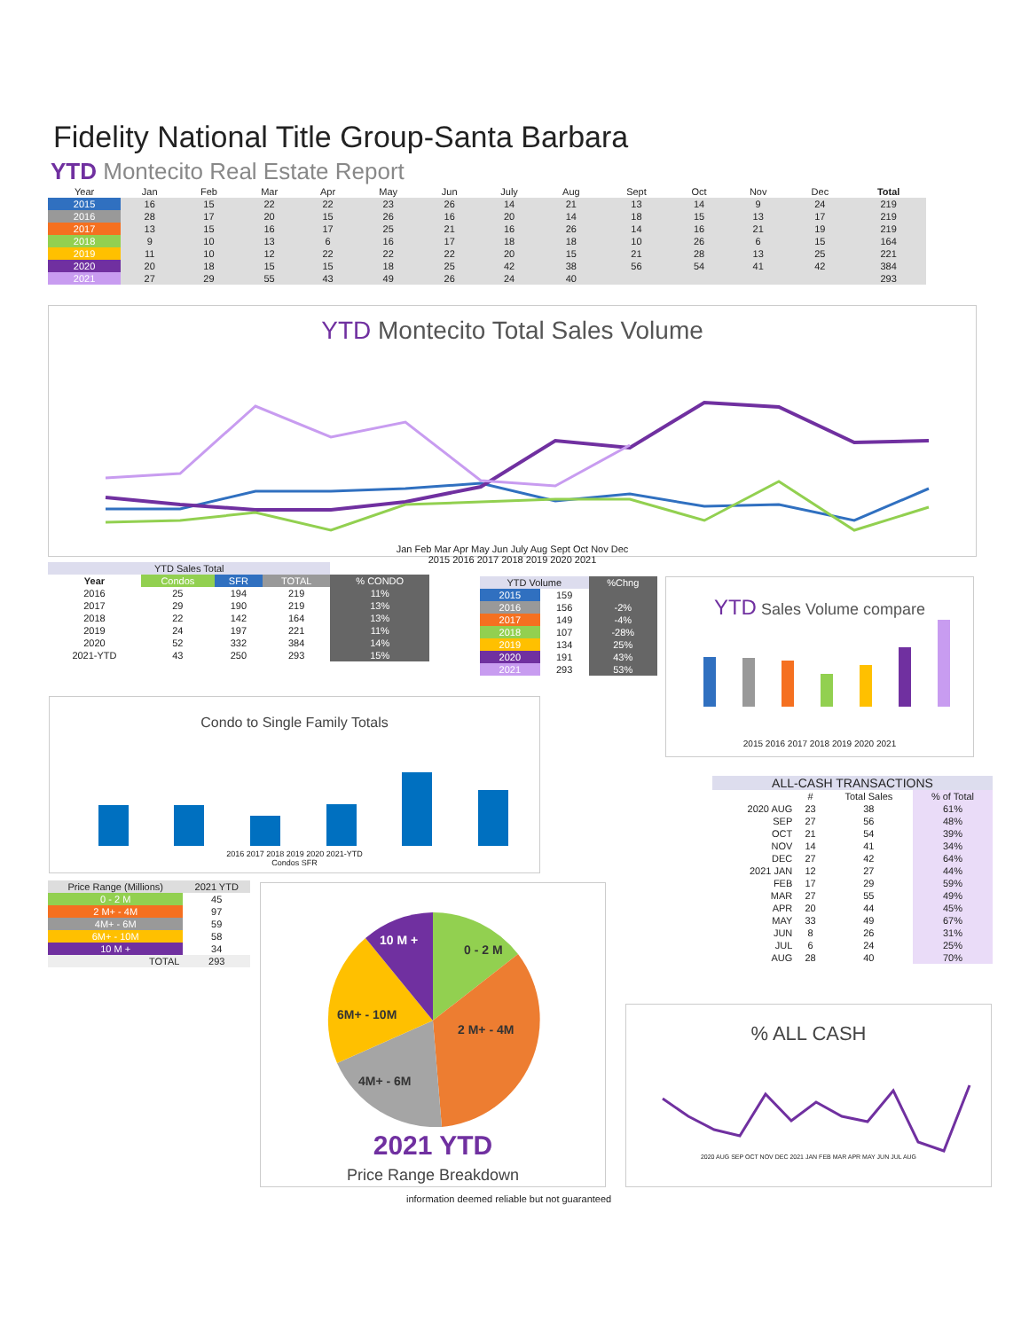Fidelity National Title Group-Santa Barbara
YTD Montecito Real Estate Report
| Year | Jan | Feb | Mar | Apr | May | Jun | July | Aug | Sept | Oct | Nov | Dec | Total |
| --- | --- | --- | --- | --- | --- | --- | --- | --- | --- | --- | --- | --- | --- |
| 2015 | 16 | 15 | 22 | 22 | 23 | 26 | 14 | 21 | 13 | 14 | 9 | 24 | 219 |
| 2016 | 28 | 17 | 20 | 15 | 26 | 16 | 20 | 14 | 18 | 15 | 13 | 17 | 219 |
| 2017 | 13 | 15 | 16 | 17 | 25 | 21 | 16 | 26 | 14 | 16 | 21 | 19 | 219 |
| 2018 | 9 | 10 | 13 | 6 | 16 | 17 | 18 | 18 | 10 | 26 | 6 | 15 | 164 |
| 2019 | 11 | 10 | 12 | 22 | 22 | 22 | 20 | 15 | 21 | 28 | 13 | 25 | 221 |
| 2020 | 20 | 18 | 15 | 15 | 18 | 25 | 42 | 38 | 56 | 54 | 41 | 42 | 384 |
| 2021 | 27 | 29 | 55 | 43 | 49 | 26 | 24 | 40 | | | | | 293 |
YTD Montecito Total Sales Volume
Jan Feb Mar Apr May Jun July Aug Sept Oct Nov Dec
2015 2016 2017 2018 2019 2020 2021
| YTD Sales Total | | | | |
| Year | Condos | SFR | TOTAL | % CONDO |
| 2016 | 25 | 194 | 219 | 11% |
| 2017 | 29 | 190 | 219 | 13% |
| 2018 | 22 | 142 | 164 | 13% |
| 2019 | 24 | 197 | 221 | 11% |
| 2020 | 52 | 332 | 384 | 14% |
| 2021-YTD | 43 | 250 | 293 | 15% |
| YTD Volume | | %Chng |
| 2015 | 159 | |
| 2016 | 156 | -2% |
| 2017 | 149 | -4% |
| 2018 | 107 | -28% |
| 2019 | 134 | 25% |
| 2020 | 191 | 43% |
| 2021 | 293 | 53% |
YTD Sales Volume compare
2015 2016 2017 2018 2019 2020 2021
Condo to Single Family Totals
2016 2017 2018 2019 2020 2021-YTD
Condos SFR
| Price Range (Millions) | 2021 YTD |
| 0 - 2 M | 45 |
| 2 M+ - 4M | 97 |
| 4M+ - 6M | 59 |
| 6M+ - 10M | 58 |
| 10 M + | 34 |
| TOTAL | 293 |
0 - 2 M
2 M+ - 4M
4M+ - 6M
6M+ - 10M
10 M +
2021 YTD
Price Range Breakdown
| ALL-CASH TRANSACTIONS | | | |
| | # | Total Sales | % of Total |
| 2020 AUG | 23 | 38 | 61% |
| SEP | 27 | 56 | 48% |
| OCT | 21 | 54 | 39% |
| NOV | 14 | 41 | 34% |
| DEC | 27 | 42 | 64% |
| 2021 JAN | 12 | 27 | 44% |
| FEB | 17 | 29 | 59% |
| MAR | 27 | 55 | 49% |
| APR | 20 | 44 | 45% |
| MAY | 33 | 49 | 67% |
| JUN | 8 | 26 | 31% |
| JUL | 6 | 24 | 25% |
| AUG | 28 | 40 | 70% |
% ALL CASH
2020 AUG SEP OCT NOV DEC 2021 JAN FEB MAR APR MAY JUN JUL AUG
information deemed reliable but not guaranteed